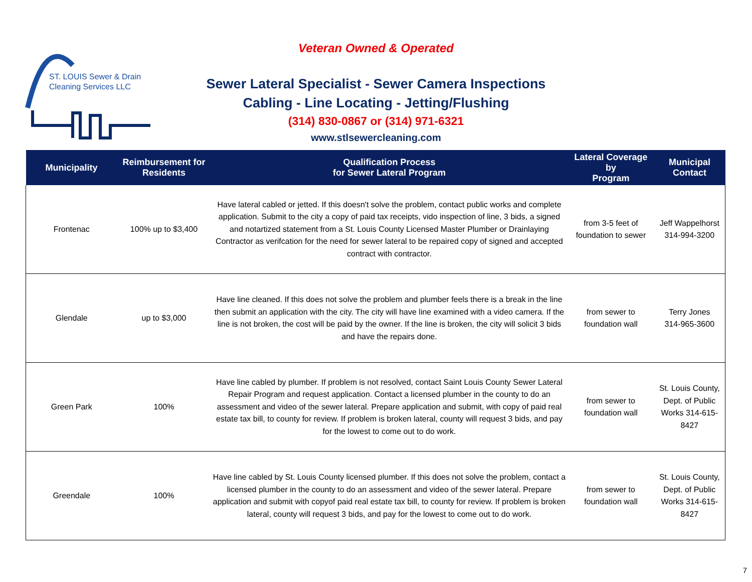ST. LOUIS Sewer & Drain
Cleaning Services LLC
Veteran Owned & Operated
Sewer Lateral Specialist - Sewer Camera Inspections
Cabling - Line Locating - Jetting/Flushing
(314) 830-0867 or (314) 971-6321
www.stlsewercleaning.com
| Municipality | Reimbursement for Residents | Qualification Process for Sewer Lateral Program | Lateral Coverage by Program | Municipal Contact |
| --- | --- | --- | --- | --- |
| Frontenac | 100% up to $3,400 | Have lateral cabled or jetted. If this doesn't solve the problem, contact public works and complete application. Submit to the city a copy of paid tax receipts, vido inspection of line, 3 bids, a signed and notartized statement from a St. Louis County Licensed Master Plumber or Drainlaying Contractor as verifcation for the need for sewer lateral to be repaired copy of signed and accepted contract with contractor. | from 3-5 feet of foundation to sewer | Jeff Wappelhorst 314-994-3200 |
| Glendale | up to $3,000 | Have line cleaned. If this does not solve the problem and plumber feels there is a break in the line then submit an application with the city. The city will have line examined with a video camera. If the line is not broken, the cost will be paid by the owner. If the line is broken, the city will solicit 3 bids and have the repairs done. | from sewer to foundation wall | Terry Jones 314-965-3600 |
| Green Park | 100% | Have line cabled by plumber. If problem is not resolved, contact Saint Louis County Sewer Lateral Repair Program and request application. Contact a licensed plumber in the county to do an assessment and video of the sewer lateral. Prepare application and submit, with copy of paid real estate tax bill, to county for review. If problem is broken lateral, county will request 3 bids, and pay for the lowest to come out to do work. | from sewer to foundation wall | St. Louis County, Dept. of Public Works 314-615-8427 |
| Greendale | 100% | Have line cabled by St. Louis County licensed plumber. If this does not solve the problem, contact a licensed plumber in the county to do an assessment and video of the sewer lateral. Prepare application and submit with copyof paid real estate tax bill, to county for review. If problem is broken lateral, county will request 3 bids, and pay for the lowest to come out to do work. | from sewer to foundation wall | St. Louis County, Dept. of Public Works 314-615-8427 |
7